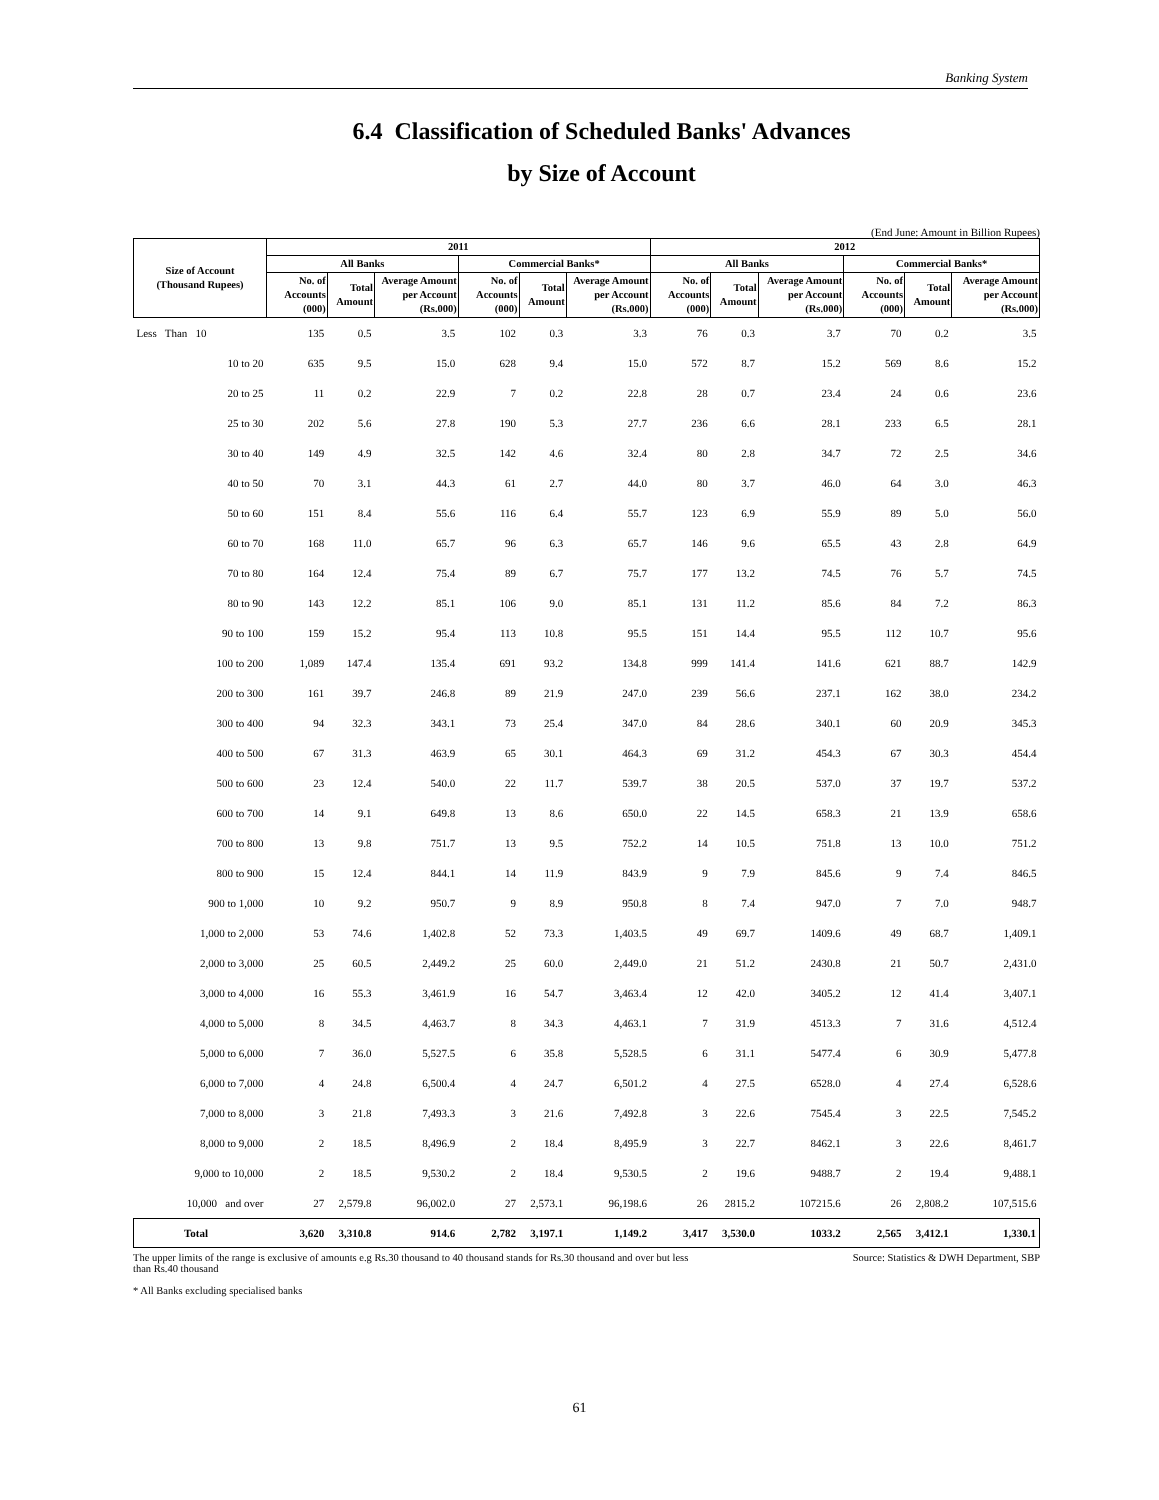Banking System
6.4 Classification of Scheduled Banks' Advances
by Size of Account
(End June: Amount in Billion Rupees)
| Size of Account (Thousand Rupees) | 2011 | | | | | | 2012 | | | | | |
| --- | --- | --- | --- | --- | --- | --- | --- | --- | --- | --- | --- | --- |
| | All Banks | | | Commercial Banks* | | | All Banks | | | Commercial Banks* | | |
| | No. of Accounts (000) | Total Amount | Average Amount per Account (Rs.000) | No. of Accounts (000) | Total Amount | Average Amount per Account (Rs.000) | No. of Accounts (000) | Total Amount | Average Amount per Account (Rs.000) | No. of Accounts (000) | Total Amount | Average Amount per Account (Rs.000) |
| Less Than 10 | 135 | 0.5 | 3.5 | 102 | 0.3 | 3.3 | 76 | 0.3 | 3.7 | 70 | 0.2 | 3.5 |
| 10 to 20 | 635 | 9.5 | 15.0 | 628 | 9.4 | 15.0 | 572 | 8.7 | 15.2 | 569 | 8.6 | 15.2 |
| 20 to 25 | 11 | 0.2 | 22.9 | 7 | 0.2 | 22.8 | 28 | 0.7 | 23.4 | 24 | 0.6 | 23.6 |
| 25 to 30 | 202 | 5.6 | 27.8 | 190 | 5.3 | 27.7 | 236 | 6.6 | 28.1 | 233 | 6.5 | 28.1 |
| 30 to 40 | 149 | 4.9 | 32.5 | 142 | 4.6 | 32.4 | 80 | 2.8 | 34.7 | 72 | 2.5 | 34.6 |
| 40 to 50 | 70 | 3.1 | 44.3 | 61 | 2.7 | 44.0 | 80 | 3.7 | 46.0 | 64 | 3.0 | 46.3 |
| 50 to 60 | 151 | 8.4 | 55.6 | 116 | 6.4 | 55.7 | 123 | 6.9 | 55.9 | 89 | 5.0 | 56.0 |
| 60 to 70 | 168 | 11.0 | 65.7 | 96 | 6.3 | 65.7 | 146 | 9.6 | 65.5 | 43 | 2.8 | 64.9 |
| 70 to 80 | 164 | 12.4 | 75.4 | 89 | 6.7 | 75.7 | 177 | 13.2 | 74.5 | 76 | 5.7 | 74.5 |
| 80 to 90 | 143 | 12.2 | 85.1 | 106 | 9.0 | 85.1 | 131 | 11.2 | 85.6 | 84 | 7.2 | 86.3 |
| 90 to 100 | 159 | 15.2 | 95.4 | 113 | 10.8 | 95.5 | 151 | 14.4 | 95.5 | 112 | 10.7 | 95.6 |
| 100 to 200 | 1,089 | 147.4 | 135.4 | 691 | 93.2 | 134.8 | 999 | 141.4 | 141.6 | 621 | 88.7 | 142.9 |
| 200 to 300 | 161 | 39.7 | 246.8 | 89 | 21.9 | 247.0 | 239 | 56.6 | 237.1 | 162 | 38.0 | 234.2 |
| 300 to 400 | 94 | 32.3 | 343.1 | 73 | 25.4 | 347.0 | 84 | 28.6 | 340.1 | 60 | 20.9 | 345.3 |
| 400 to 500 | 67 | 31.3 | 463.9 | 65 | 30.1 | 464.3 | 69 | 31.2 | 454.3 | 67 | 30.3 | 454.4 |
| 500 to 600 | 23 | 12.4 | 540.0 | 22 | 11.7 | 539.7 | 38 | 20.5 | 537.0 | 37 | 19.7 | 537.2 |
| 600 to 700 | 14 | 9.1 | 649.8 | 13 | 8.6 | 650.0 | 22 | 14.5 | 658.3 | 21 | 13.9 | 658.6 |
| 700 to 800 | 13 | 9.8 | 751.7 | 13 | 9.5 | 752.2 | 14 | 10.5 | 751.8 | 13 | 10.0 | 751.2 |
| 800 to 900 | 15 | 12.4 | 844.1 | 14 | 11.9 | 843.9 | 9 | 7.9 | 845.6 | 9 | 7.4 | 846.5 |
| 900 to 1,000 | 10 | 9.2 | 950.7 | 9 | 8.9 | 950.8 | 8 | 7.4 | 947.0 | 7 | 7.0 | 948.7 |
| 1,000 to 2,000 | 53 | 74.6 | 1,402.8 | 52 | 73.3 | 1,403.5 | 49 | 69.7 | 1409.6 | 49 | 68.7 | 1,409.1 |
| 2,000 to 3,000 | 25 | 60.5 | 2,449.2 | 25 | 60.0 | 2,449.0 | 21 | 51.2 | 2430.8 | 21 | 50.7 | 2,431.0 |
| 3,000 to 4,000 | 16 | 55.3 | 3,461.9 | 16 | 54.7 | 3,463.4 | 12 | 42.0 | 3405.2 | 12 | 41.4 | 3,407.1 |
| 4,000 to 5,000 | 8 | 34.5 | 4,463.7 | 8 | 34.3 | 4,463.1 | 7 | 31.9 | 4513.3 | 7 | 31.6 | 4,512.4 |
| 5,000 to 6,000 | 7 | 36.0 | 5,527.5 | 6 | 35.8 | 5,528.5 | 6 | 31.1 | 5477.4 | 6 | 30.9 | 5,477.8 |
| 6,000 to 7,000 | 4 | 24.8 | 6,500.4 | 4 | 24.7 | 6,501.2 | 4 | 27.5 | 6528.0 | 4 | 27.4 | 6,528.6 |
| 7,000 to 8,000 | 3 | 21.8 | 7,493.3 | 3 | 21.6 | 7,492.8 | 3 | 22.6 | 7545.4 | 3 | 22.5 | 7,545.2 |
| 8,000 to 9,000 | 2 | 18.5 | 8,496.9 | 2 | 18.4 | 8,495.9 | 3 | 22.7 | 8462.1 | 3 | 22.6 | 8,461.7 |
| 9,000 to 10,000 | 2 | 18.5 | 9,530.2 | 2 | 18.4 | 9,530.5 | 2 | 19.6 | 9488.7 | 2 | 19.4 | 9,488.1 |
| 10,000 and over | 27 | 2,579.8 | 96,002.0 | 27 | 2,573.1 | 96,198.6 | 26 | 2815.2 | 107215.6 | 26 | 2,808.2 | 107,515.6 |
| Total | 3,620 | 3,310.8 | 914.6 | 2,782 | 3,197.1 | 1,149.2 | 3,417 | 3,530.0 | 1033.2 | 2,565 | 3,412.1 | 1,330.1 |
The upper limits of the range is exclusive of amounts e.g Rs.30 thousand to 40 thousand stands for Rs.30 thousand and over but less than Rs.40 thousand
* All Banks excluding specialised banks
Source: Statistics & DWH Department, SBP
61